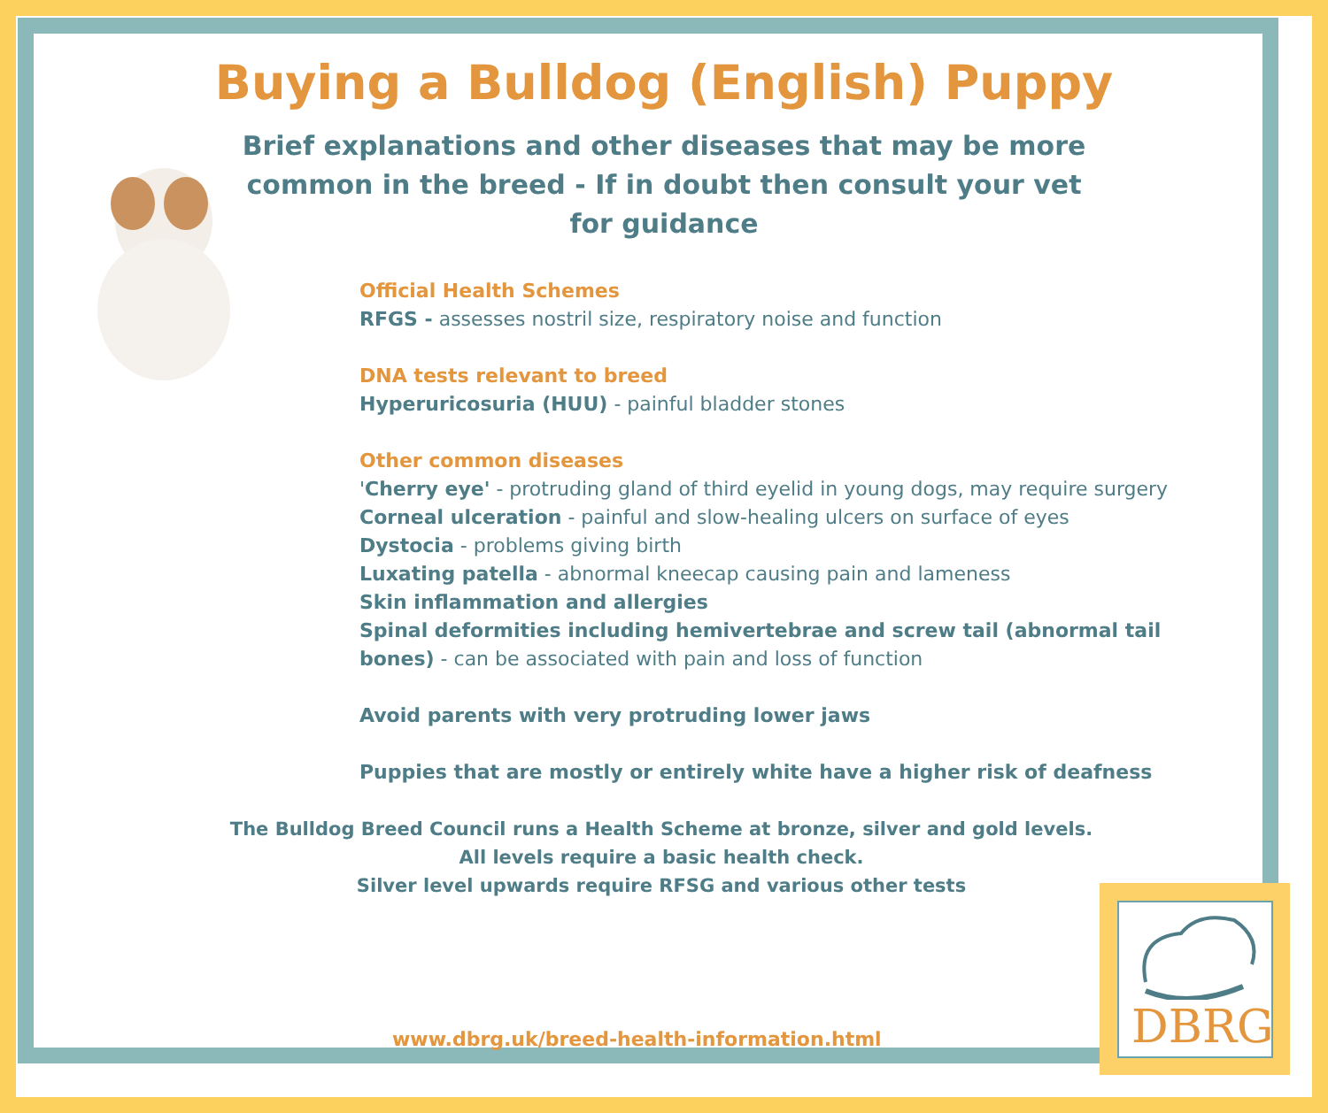Buying a Bulldog (English) Puppy
Brief explanations and other diseases that may be more common in the breed - If in doubt then consult your vet for guidance
Official Health Schemes
RFGS - assesses nostril size, respiratory noise and function
DNA tests relevant to breed
Hyperuricosuria (HUU) - painful bladder stones
Other common diseases
'Cherry eye' - protruding gland of third eyelid in young dogs, may require surgery
Corneal ulceration - painful and slow-healing ulcers on surface of eyes
Dystocia - problems giving birth
Luxating patella - abnormal kneecap causing pain and lameness
Skin inflammation and allergies
Spinal deformities including hemivertebrae and screw tail (abnormal tail bones) - can be associated with pain and loss of function
Avoid parents with very protruding lower jaws
Puppies that are mostly or entirely white have a higher risk of deafness
The Bulldog Breed Council runs a Health Scheme at bronze, silver and gold levels.
All levels require a basic health check.
Silver level upwards require RFSG and various other tests
www.dbrg.uk/breed-health-information.html
DBRG